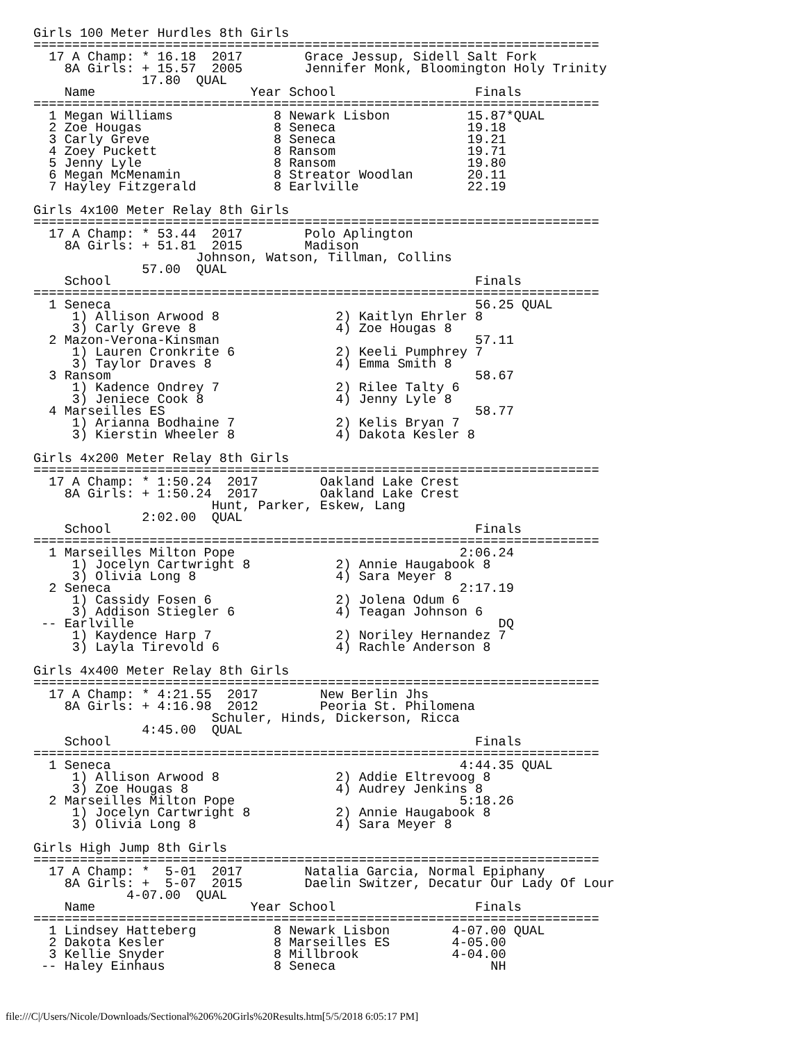Girls 100 Meter Hurdles 8th Girls
=========================================================================
  17 A Champ: * 16.18  2017        Grace Jessup, Sidell Salt Fork
    8A Girls: + 15.57  2005        Jennifer Monk, Bloomington Holy Trinity
              17.80  QUAL
    Name                    Year School                  Finals
=========================================================================
  1 Megan Williams             8 Newark Lisbon          15.87*QUAL
  2 Zoe Hougas                 8 Seneca                 19.18
  3 Carly Greve                8 Seneca                 19.21
  4 Zoey Puckett               8 Ransom                 19.71
  5 Jenny Lyle                 8 Ransom                 19.80
  6 Megan McMenamin            8 Streator Woodlan       20.11
  7 Hayley Fitzgerald          8 Earlville              22.19

Girls 4x100 Meter Relay 8th Girls
=========================================================================
  17 A Champ: * 53.44  2017        Polo Aplington
    8A Girls: + 51.81  2015        Madison
                     Johnson, Watson, Tillman, Collins
              57.00  QUAL
    School                                               Finals
=========================================================================
  1 Seneca                                               56.25 QUAL
     1) Allison Arwood 8               2) Kaitlyn Ehrler 8
     3) Carly Greve 8                  4) Zoe Hougas 8
  2 Mazon-Verona-Kinsman                                 57.11
     1) Lauren Cronkrite 6             2) Keeli Pumphrey 7
     3) Taylor Draves 8                4) Emma Smith 8
  3 Ransom                                               58.67
     1) Kadence Ondrey 7               2) Rilee Talty 6
     3) Jeniece Cook 8                 4) Jenny Lyle 8
  4 Marseilles ES                                        58.77
     1) Arianna Bodhaine 7             2) Kelis Bryan 7
     3) Kierstin Wheeler 8             4) Dakota Kesler 8

Girls 4x200 Meter Relay 8th Girls
=========================================================================
  17 A Champ: * 1:50.24  2017        Oakland Lake Crest
    8A Girls: + 1:50.24  2017        Oakland Lake Crest
                       Hunt, Parker, Eskew, Lang
              2:02.00  QUAL
    School                                               Finals
=========================================================================
  1 Marseilles Milton Pope                             2:06.24
     1) Jocelyn Cartwright 8           2) Annie Haugabook 8
     3) Olivia Long 8                  4) Sara Meyer 8
  2 Seneca                                             2:17.19
     1) Cassidy Fosen 6                2) Jolena Odum 6
     3) Addison Stiegler 6             4) Teagan Johnson 6
 -- Earlville                                               DQ
     1) Kaydence Harp 7                2) Noriley Hernandez 7
     3) Layla Tirevold 6               4) Rachle Anderson 8

Girls 4x400 Meter Relay 8th Girls
=========================================================================
  17 A Champ: * 4:21.55  2017        New Berlin Jhs
    8A Girls: + 4:16.98  2012        Peoria St. Philomena
                       Schuler, Hinds, Dickerson, Ricca
              4:45.00  QUAL
    School                                               Finals
=========================================================================
  1 Seneca                                             4:44.35 QUAL
     1) Allison Arwood 8               2) Addie Eltrevoog 8
     3) Zoe Hougas 8                   4) Audrey Jenkins 8
  2 Marseilles Milton Pope                             5:18.26
     1) Jocelyn Cartwright 8           2) Annie Haugabook 8
     3) Olivia Long 8                  4) Sara Meyer 8

Girls High Jump 8th Girls
=========================================================================
  17 A Champ: *  5-01  2017        Natalia Garcia, Normal Epiphany
    8A Girls: +  5-07  2015        Daelin Switzer, Decatur Our Lady Of Lour
            4-07.00  QUAL
    Name                    Year School                  Finals
=========================================================================
  1 Lindsey Hatteberg          8 Newark Lisbon        4-07.00 QUAL
  2 Dakota Kesler              8 Marseilles ES        4-05.00
  3 Kellie Snyder              8 Millbrook            4-04.00
 -- Haley Einhaus              8 Seneca                    NH
file:///C|/Users/Nicole/Downloads/Sectional%206%20Girls%20Results.htm[5/5/2018 6:05:17 PM]